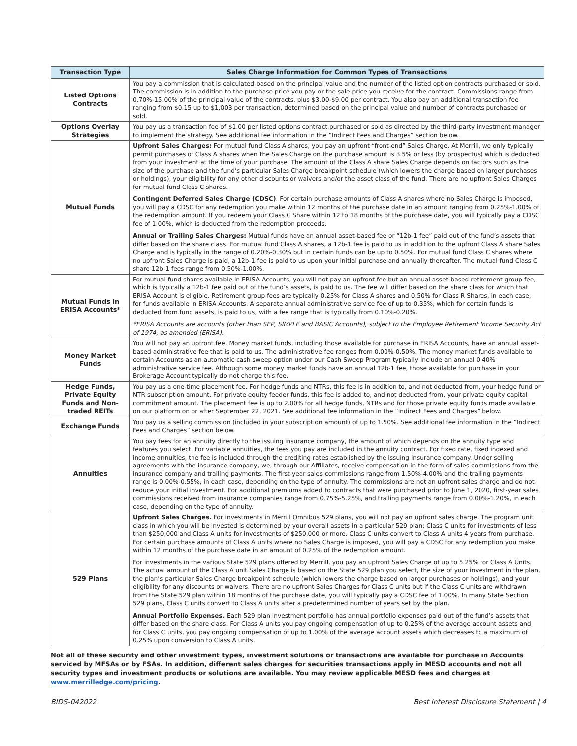| Transaction Type | Sales Charge Information for Common Types of Transactions |
| --- | --- |
| Listed Options Contracts | You pay a commission that is calculated based on the principal value and the number of the listed option contracts purchased or sold. The commission is in addition to the purchase price you pay or the sale price you receive for the contract. Commissions range from 0.70%-15.00% of the principal value of the contracts, plus $3.00-$9.00 per contract. You also pay an additional transaction fee ranging from $0.15 up to $1,003 per transaction, determined based on the principal value and number of contracts purchased or sold. |
| Options Overlay Strategies | You pay us a transaction fee of $1.00 per listed options contract purchased or sold as directed by the third-party investment manager to implement the strategy. See additional fee information in the “Indirect Fees and Charges” section below. |
| Mutual Funds | Upfront Sales Charges: For mutual fund Class A shares, you pay an upfront “front-end” Sales Charge. At Merrill, we only typically permit purchases of Class A shares when the Sales Charge on the purchase amount is 3.5% or less (by prospectus) which is deducted from your investment at the time of your purchase. The amount of the Class A share Sales Charge depends on factors such as the size of the purchase and the fund’s particular Sales Charge breakpoint schedule (which lowers the charge based on larger purchases or holdings), your eligibility for any other discounts or waivers and/or the asset class of the fund. There are no upfront Sales Charges for mutual fund Class C shares. Contingent Deferred Sales Charge (CDSC) . For certain purchase amounts of Class A shares where no Sales Charge is imposed, you will pay a CDSC for any redemption you make within 12 months of the purchase date in an amount ranging from 0.25%-1.00% of the redemption amount. If you redeem your Class C Share within 12 to 18 months of the purchase date, you will typically pay a CDSC fee of 1.00%, which is deducted from the redemption proceeds. Annual or Trailing Sales Charges: Mutual funds have an annual asset-based fee or “12b-1 fee” paid out of the fund’s assets that differ based on the share class. For mutual fund Class A shares, a 12b-1 fee is paid to us in addition to the upfront Class A share Sales Charge and is typically in the range of 0.20%-0.30% but in certain funds can be up to 0.50%. For mutual fund Class C shares where no upfront Sales Charge is paid, a 12b-1 fee is paid to us upon your initial purchase and annually thereafter. The mutual fund Class C share 12b-1 fees range from 0.50%-1.00%. |
| Mutual Funds in ERISA Accounts* | For mutual fund shares available in ERISA Accounts, you will not pay an upfront fee but an annual asset-based retirement group fee, which is typically a 12b-1 fee paid out of the fund’s assets, is paid to us. The fee will differ based on the share class for which that ERISA Account is eligible. Retirement group fees are typically 0.25% for Class A shares and 0.50% for Class R Shares, in each case, for funds available in ERISA Accounts. A separate annual administrative service fee of up to 0.35%, which for certain funds is deducted from fund assets, is paid to us, with a fee range that is typically from 0.10%-0.20%. *ERISA Accounts are accounts (other than SEP, SIMPLE and BASIC Accounts), subject to the Employee Retirement Income Security Act of 1974, as amended (ERISA). |
| Money Market Funds | You will not pay an upfront fee. Money market funds, including those available for purchase in ERISA Accounts, have an annual asset-based administrative fee that is paid to us. The administrative fee ranges from 0.00%-0.50%. The money market funds available to certain Accounts as an automatic cash sweep option under our Cash Sweep Program typically include an annual 0.40% administrative service fee. Although some money market funds have an annual 12b-1 fee, those available for purchase in your Brokerage Account typically do not charge this fee. |
| Hedge Funds, Private Equity Funds and Non-traded REITs | You pay us a one-time placement fee. For hedge funds and NTRs, this fee is in addition to, and not deducted from, your hedge fund or NTR subscription amount. For private equity feeder funds, this fee is added to, and not deducted from, your private equity capital commitment amount. The placement fee is up to 2.00% for all hedge funds, NTRs and for those private equity funds made available on our platform on or after September 22, 2021. See additional fee information in the “Indirect Fees and Charges” below. |
| Exchange Funds | You pay us a selling commission (included in your subscription amount) of up to 1.50%. See additional fee information in the “Indirect Fees and Charges” section below. |
| Annuities | You pay fees for an annuity directly to the issuing insurance company, the amount of which depends on the annuity type and features you select. For variable annuities, the fees you pay are included in the annuity contract. For fixed rate, fixed indexed and income annuities, the fee is included through the crediting rates established by the issuing insurance company. Under selling agreements with the insurance company, we, through our Affiliates, receive compensation in the form of sales commissions from the insurance company and trailing payments. The first-year sales commissions range from 1.50%-4.00% and the trailing payments range is 0.00%-0.55%, in each case, depending on the type of annuity. The commissions are not an upfront sales charge and do not reduce your initial investment. For additional premiums added to contracts that were purchased prior to June 1, 2020, first-year sales commissions received from insurance companies range from 0.75%-5.25%, and trailing payments range from 0.00%-1.20%, in each case, depending on the type of annuity. |
| 529 Plans | Upfront Sales Charges. For investments in Merrill Omnibus 529 plans, you will not pay an upfront sales charge. The program unit class in which you will be invested is determined by your overall assets in a particular 529 plan: Class C units for investments of less than $250,000 and Class A units for investments of $250,000 or more. Class C units convert to Class A units 4 years from purchase. For certain purchase amounts of Class A units where no Sales Charge is imposed, you will pay a CDSC for any redemption you make within 12 months of the purchase date in an amount of 0.25% of the redemption amount. For investments in the various State 529 plans offered by Merrill, you pay an upfront Sales Charge of up to 5.25% for Class A Units. The actual amount of the Class A unit Sales Charge is based on the State 529 plan you select, the size of your investment in the plan, the plan’s particular Sales Charge breakpoint schedule (which lowers the charge based on larger purchases or holdings), and your eligibility for any discounts or waivers. There are no upfront Sales Charges for Class C units but if the Class C units are withdrawn from the State 529 plan within 18 months of the purchase date, you will typically pay a CDSC fee of 1.00%. In many State Section 529 plans, Class C units convert to Class A units after a predetermined number of years set by the plan. Annual Portfolio Expenses. Each 529 plan investment portfolio has annual portfolio expenses paid out of the fund’s assets that differ based on the share class. For Class A units you pay ongoing compensation of up to 0.25% of the average account assets and for Class C units, you pay ongoing compensation of up to 1.00% of the average account assets which decreases to a maximum of 0.25% upon conversion to Class A units. |
Not all of these security and other investment types, investment solutions or transactions are available for purchase in Accounts serviced by MFSAs or by FSAs. In addition, different sales charges for securities transactions apply in MESD accounts and not all security types and investment products or solutions are available. You may review applicable MESD fees and charges at www.merrilledge.com/pricing.
BIDS-042022 Best Interest Disclosure Statement | 4